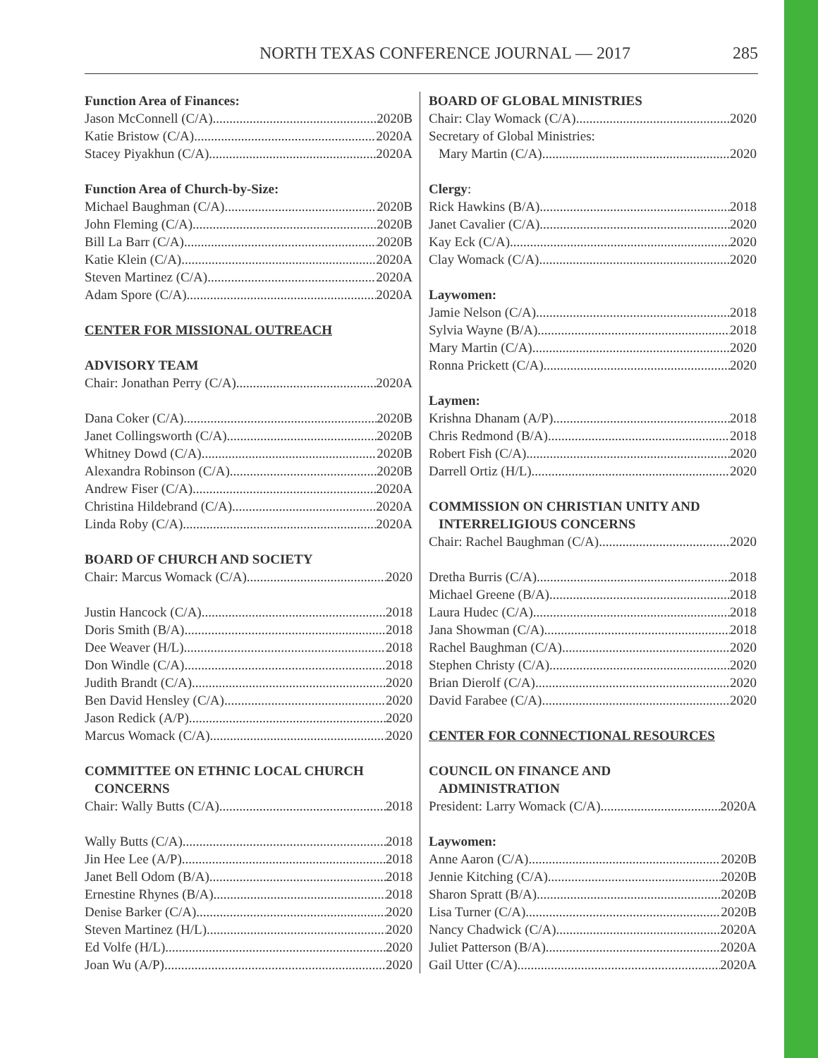NORTH TEXAS CONFERENCE JOURNAL — 2017 285
Function Area of Finances:
Jason McConnell (C/A) 2020B
Katie Bristow (C/A) 2020A
Stacey Piyakhun (C/A) 2020A
Function Area of Church-by-Size:
Michael Baughman (C/A) 2020B
John Fleming (C/A) 2020B
Bill La Barr (C/A) 2020B
Katie Klein (C/A) 2020A
Steven Martinez (C/A) 2020A
Adam Spore (C/A) 2020A
CENTER FOR MISSIONAL OUTREACH
ADVISORY TEAM
Chair: Jonathan Perry (C/A) 2020A
Dana Coker (C/A) 2020B
Janet Collingsworth (C/A) 2020B
Whitney Dowd (C/A) 2020B
Alexandra Robinson (C/A) 2020B
Andrew Fiser (C/A) 2020A
Christina Hildebrand (C/A) 2020A
Linda Roby (C/A) 2020A
BOARD OF CHURCH AND SOCIETY
Chair: Marcus Womack (C/A) 2020
Justin Hancock (C/A) 2018
Doris Smith (B/A) 2018
Dee Weaver (H/L) 2018
Don Windle (C/A) 2018
Judith Brandt (C/A) 2020
Ben David Hensley (C/A) 2020
Jason Redick (A/P) 2020
Marcus Womack (C/A) 2020
COMMITTEE ON ETHNIC LOCAL CHURCH
CONCERNS
Chair: Wally Butts (C/A) 2018
Wally Butts (C/A) 2018
Jin Hee Lee (A/P) 2018
Janet Bell Odom (B/A) 2018
Ernestine Rhynes (B/A) 2018
Denise Barker (C/A) 2020
Steven Martinez (H/L) 2020
Ed Volfe (H/L) 2020
Joan Wu (A/P) 2020
BOARD OF GLOBAL MINISTRIES
Chair: Clay Womack (C/A) 2020
Secretary of Global Ministries:
Mary Martin (C/A) 2020
Clergy:
Rick Hawkins (B/A) 2018
Janet Cavalier (C/A) 2020
Kay Eck (C/A) 2020
Clay Womack (C/A) 2020
Laywomen:
Jamie Nelson (C/A) 2018
Sylvia Wayne (B/A) 2018
Mary Martin (C/A) 2020
Ronna Prickett (C/A) 2020
Laymen:
Krishna Dhanam (A/P) 2018
Chris Redmond (B/A) 2018
Robert Fish (C/A) 2020
Darrell Ortiz (H/L) 2020
COMMISSION ON CHRISTIAN UNITY AND
INTERRELIGIOUS CONCERNS
Chair: Rachel Baughman (C/A) 2020
Dretha Burris (C/A) 2018
Michael Greene (B/A) 2018
Laura Hudec (C/A) 2018
Jana Showman (C/A) 2018
Rachel Baughman (C/A) 2020
Stephen Christy (C/A) 2020
Brian Dierolf (C/A) 2020
David Farabee (C/A) 2020
CENTER FOR CONNECTIONAL RESOURCES
COUNCIL ON FINANCE AND
ADMINISTRATION
President: Larry Womack (C/A) 2020A
Laywomen:
Anne Aaron (C/A) 2020B
Jennie Kitching (C/A) 2020B
Sharon Spratt (B/A) 2020B
Lisa Turner (C/A) 2020B
Nancy Chadwick (C/A) 2020A
Juliet Patterson (B/A) 2020A
Gail Utter (C/A) 2020A